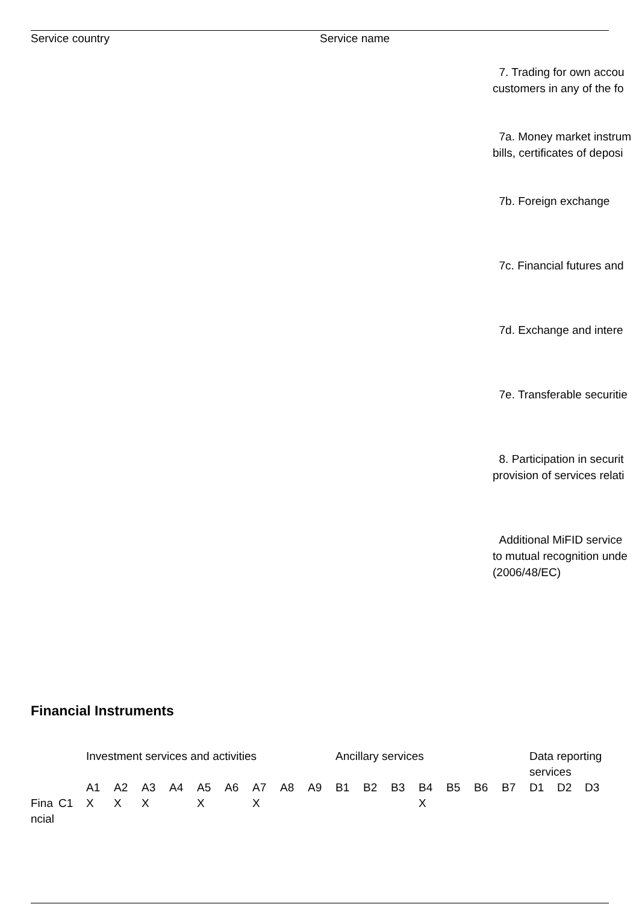Service country Service name
7. Trading for own accou
customers in any of the fo
7a. Money market instrum
bills, certificates of deposi
7b. Foreign exchange
7c. Financial futures and
7d. Exchange and intere
7e. Transferable securitie
8. Participation in securit
provision of services relati
Additional MiFID service
to mutual recognition unde
(2006/48/EC)
Financial Instruments
| | | Investment services and activities | | | | | | | | | Ancillary services | | | | | | | Data reporting services | | |
| --- | --- | --- | --- | --- | --- | --- | --- | --- | --- | --- | --- | --- | --- | --- | --- | --- | --- | --- | --- | --- |
| | | A1 | A2 | A3 | A4 | A5 | A6 | A7 | A8 | A9 | B1 | B2 | B3 | B4 | B5 | B6 | B7 | D1 | D2 | D3 |
| Fina ncial | C1 | X | X | X | | X | | X | | | | | | X | | | | | | |